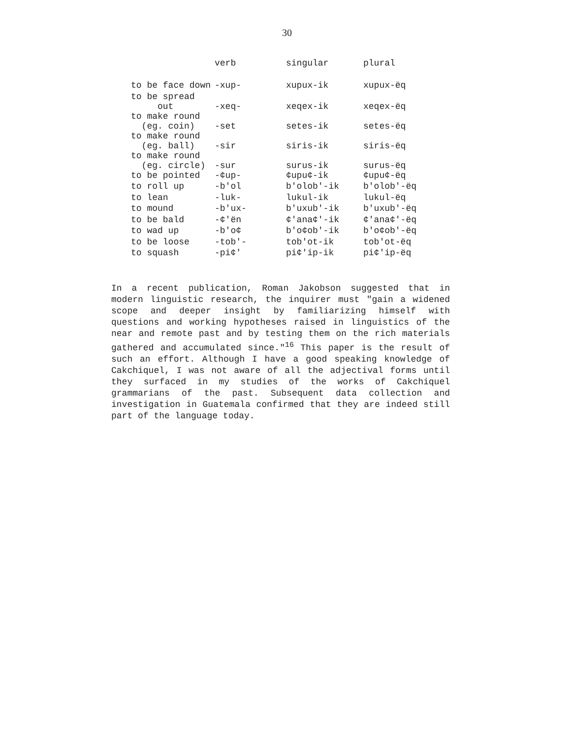30
| | verb | singular | plural |
| --- | --- | --- | --- |
| to be face down | -xup- | xupux-ik | xupux-ëq |
| to be spread out | -xeq- | xeqex-ik | xeqex-ëq |
| to make round (eg. coin) | -set | setes-ik | setes-ëq |
| to make round (eg. ball) | -sir | siris-ik | siris-ëq |
| to make round (eg. circle) | -sur | surus-ik | surus-ëq |
| to be pointed | -¢up- | ¢upu¢-ik | ¢upu¢-ëq |
| to roll up | -b'ol | b'olob'-ik | b'olob'-ëq |
| to lean | -luk- | lukul-ik | lukul-ëq |
| to mound | -b'ux- | b'uxub'-ik | b'uxub'-ëq |
| to be bald | -¢'ën | ¢'ana¢'-ik | ¢'ana¢'-ëq |
| to wad up | -b'o¢ | b'o¢ob'-ik | b'o¢ob'-ëq |
| to be loose | -tob'- | tob'ot-ik | tob'ot-ëq |
| to squash | -pi¢' | pi¢'ip-ik | pi¢'ip-ëq |
In a recent publication, Roman Jakobson suggested that in modern linguistic research, the inquirer must "gain a widened scope and deeper insight by familiarizing himself with questions and working hypotheses raised in linguistics of the near and remote past and by testing them on the rich materials gathered and accumulated since."<sup>16</sup> This paper is the result of such an effort. Although I have a good speaking knowledge of Cakchiquel, I was not aware of all the adjectival forms until they surfaced in my studies of the works of Cakchiquel grammarians of the past. Subsequent data collection and investigation in Guatemala confirmed that they are indeed still part of the language today.